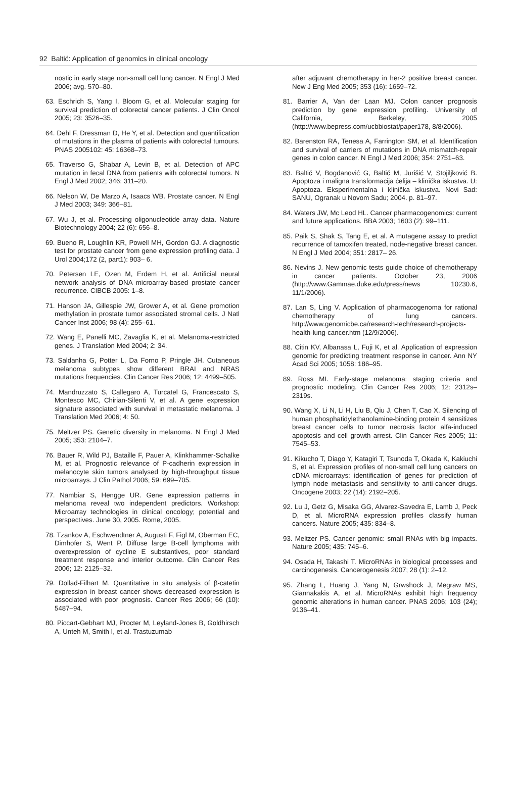92 Baltić: Application of genomics in clinical oncology
nostic in early stage non-small cell lung cancer. N Engl J Med 2006; avg. 570–80.
63. Eschrich S, Yang I, Bloom G, et al. Molecular staging for survival prediction of colorectal cancer patients. J Clin Oncol 2005; 23: 3526–35.
64. Dehl F, Dressman D, He Y, et al. Detection and quantification of mutations in the plasma of patients with colorectal tumours. PNAS 2005102: 45: 16368–73.
65. Traverso G, Shabar A, Levin B, et al. Detection of APC mutation in fecal DNA from patients with colorectal tumors. N Engl J Med 2002; 346: 311–20.
66. Nelson W, De Marzo A, Isaacs WB. Prostate cancer. N Engl J Med 2003; 349: 366–81.
67. Wu J, et al. Processing oligonucleotide array data. Nature Biotechnology 2004; 22 (6): 656–8.
69. Bueno R, Loughlin KR, Powell MH, Gordon GJ. A diagnostic test for prostate cancer from gene expression profiling data. J Urol 2004;172 (2, part1): 903– 6.
70. Petersen LE, Ozen M, Erdem H, et al. Artificial neural network analysis of DNA microarray-based prostate cancer recurrence. CIBCB 2005: 1–8.
71. Hanson JA, Gillespie JW, Grower A, et al. Gene promotion methylation in prostate tumor associated stromal cells. J Natl Cancer Inst 2006; 98 (4): 255–61.
72. Wang E, Panelli MC, Zavaglia K, et al. Melanoma-restricted genes. J Translation Med 2004; 2: 34.
73. Saldanha G, Potter L, Da Forno P, Pringle JH. Cutaneous melanoma subtypes show different BRAI and NRAS mutations frequencies. Clin Cancer Res 2006; 12: 4499–505.
74. Mandruzzato S, Callegaro A, Turcatel G, Francescato S, Montesco MC, Chirian-Silenti V, et al. A gene expression signature associated with survival in metastatic melanoma. J Translation Med 2006; 4: 50.
75. Meltzer PS. Genetic diversity in melanoma. N Engl J Med 2005; 353: 2104–7.
76. Bauer R, Wild PJ, Bataille F, Pauer A, Klinkhammer-Schalke M, et al. Prognostic relevance of P-cadherin expression in melanocyte skin tumors analysed by high-throughput tissue microarrays. J Clin Pathol 2006; 59: 699–705.
77. Nambiar S, Hengge UR. Gene expression patterns in melanoma reveal two independent predictors. Workshop: Microarray technologies in clinical oncology; potential and perspectives. June 30, 2005. Rome, 2005.
78. Tzankov A, Eschwendtner A, Augusti F, Figl M, Oberman EC, Dimhofer S, Went P. Diffuse large B-cell lymphoma with overexpression of cycline E substantives, poor standard treatment response and interior outcome. Clin Cancer Res 2006; 12: 2125–32.
79. Dollad-Filhart M. Quantitative in situ analysis of β-catetin expression in breast cancer shows decreased expression is associated with poor prognosis. Cancer Res 2006; 66 (10): 5487–94.
80. Piccart-Gebhart MJ, Procter M, Leyland-Jones B, Goldhirsch A, Unteh M, Smith I, et al. Trastuzumab
after adjuvant chemotherapy in her-2 positive breast cancer. New J Eng Med 2005; 353 (16): 1659–72.
81. Barrier A, Van der Laan MJ. Colon cancer prognosis prediction by gene expression profiling. University of California, Berkeley, 2005 (http://www.bepress.com/ucbbiostat/paper178, 8/8/2006).
82. Barenston RA, Tenesa A, Farrington SM, et al. Identification and survival of carriers of mutations in DNA mismatch-repair genes in colon cancer. N Engl J Med 2006; 354: 2751–63.
83. Baltić V, Bogdanović G, Baltić M, Jurišić V, Stojiljković B. Apoptoza i maligna transformacija ćelija – klinička iskustva. U: Apoptoza. Eksperimentalna i klinička iskustva. Novi Sad: SANU, Ogranak u Novom Sadu; 2004. p. 81–97.
84. Waters JW, Mc Leod HL. Cancer pharmacogenomics: current and future applications. BBA 2003; 1603 (2): 99–111.
85. Paik S, Shak S, Tang E, et al. A mutagene assay to predict recurrence of tamoxifen treated, node-negative breast cancer. N Engl J Med 2004; 351: 2817– 26.
86. Nevins J. New genomic tests guide choice of chemotherapy in cancer patients. October 23, 2006 (http://www.Gammae.duke.edu/press/news 10230.6, 11/1/2006).
87. Lan S, Ling V. Application of pharmacogenoma for rational chemotherapy of lung cancers. http://www.genomicbe.ca/research-tech/research-projects-health-lung-cancer.htm (12/9/2006).
88. Citin KV, Albanasa L, Fuji K, et al. Application of expression genomic for predicting treatment response in cancer. Ann NY Acad Sci 2005; 1058: 186–95.
89. Ross MI. Early-stage melanoma: staging criteria and prognostic modeling. Clin Cancer Res 2006; 12: 2312s–2319s.
90. Wang X, Li N, Li H, Liu B, Qiu J, Chen T, Cao X. Silencing of human phosphatidylethanolamine-binding protein 4 sensitizes breast cancer cells to tumor necrosis factor alfa-induced apoptosis and cell growth arrest. Clin Cancer Res 2005; 11: 7545–53.
91. Kikucho T, Diago Y, Katagiri T, Tsunoda T, Okada K, Kakiuchi S, et al. Expression profiles of non-small cell lung cancers on cDNA microarrays: identification of genes for prediction of lymph node metastasis and sensitivity to anti-cancer drugs. Oncogene 2003; 22 (14): 2192–205.
92. Lu J, Getz G, Misaka GG, Alvarez-Savedra E, Lamb J, Peck D, et al. MicroRNA expression profiles classify human cancers. Nature 2005; 435: 834–8.
93. Meltzer PS. Cancer genomic: small RNAs with big impacts. Nature 2005; 435: 745–6.
94. Osada H, Takashi T. MicroRNAs in biological processes and carcinogenesis. Cancerogenesis 2007; 28 (1): 2–12.
95. Zhang L, Huang J, Yang N, Grwshock J, Megraw MS, Giannakakis A, et al. MicroRNAs exhibit high frequency genomic alterations in human cancer. PNAS 2006; 103 (24); 9136–41.